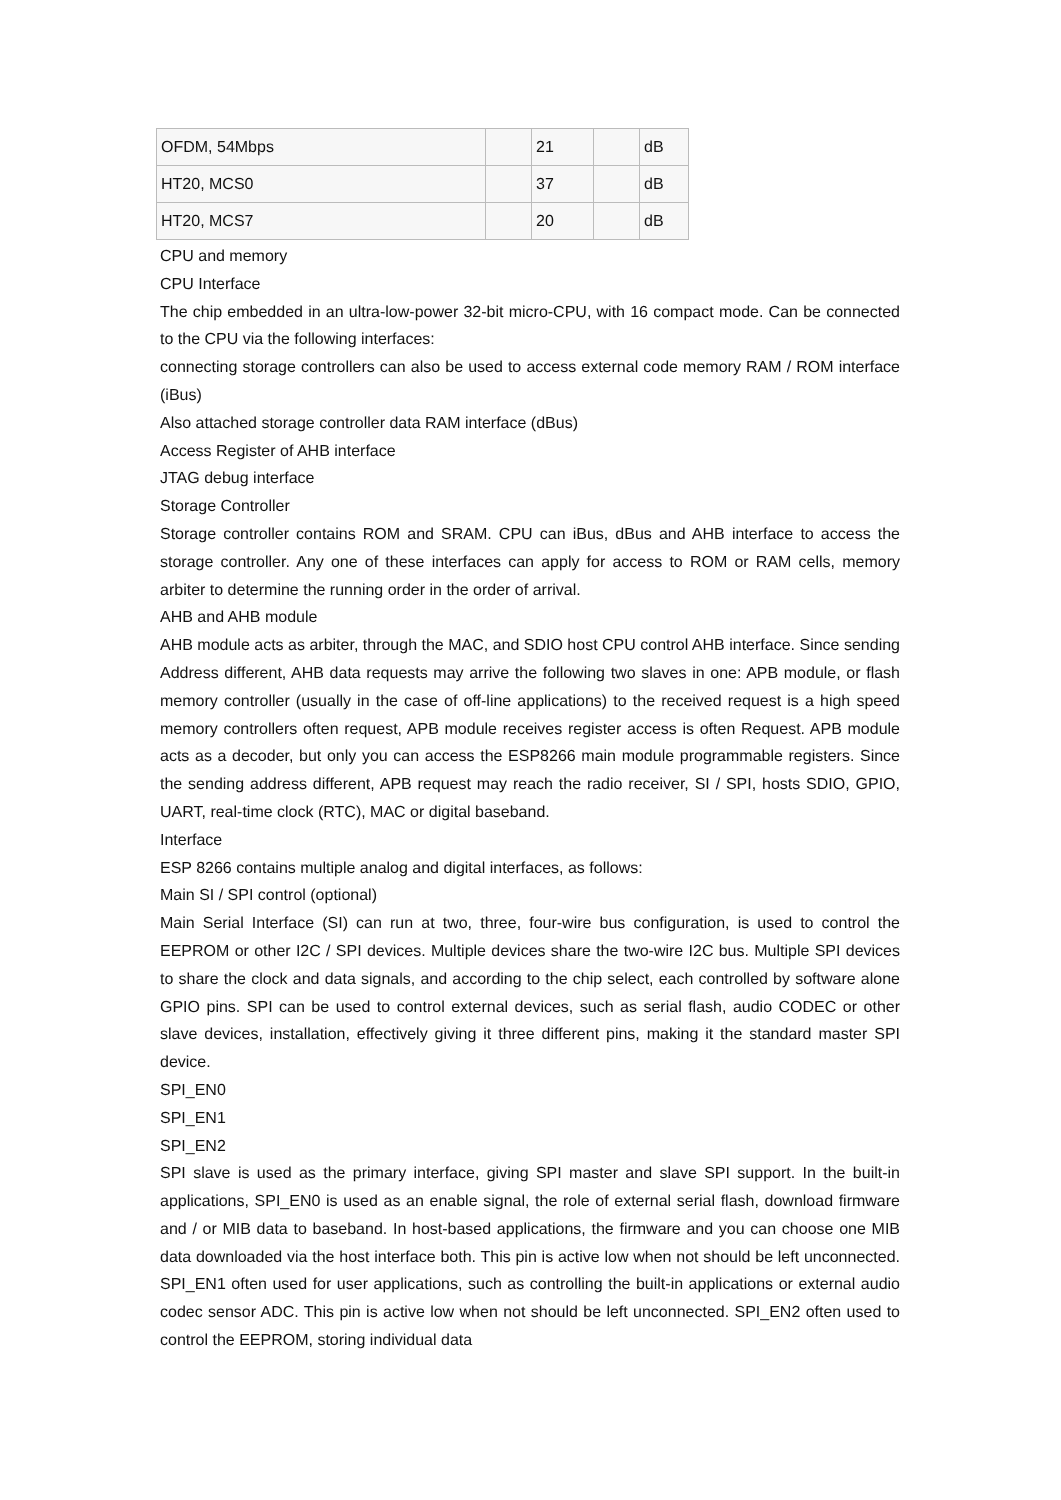| OFDM, 54Mbps | | 21 | | dB |
| HT20, MCS0 | | 37 | | dB |
| HT20, MCS7 | | 20 | | dB |
CPU and memory
CPU Interface
The chip embedded in an ultra-low-power 32-bit micro-CPU, with 16 compact mode. Can be connected to the CPU via the following interfaces:
connecting storage controllers can also be used to access external code memory RAM / ROM interface (iBus)
Also attached storage controller data RAM interface (dBus)
Access Register of AHB interface
JTAG debug interface
Storage Controller
Storage controller contains ROM and SRAM. CPU can iBus, dBus and AHB interface to access the storage controller. Any one of these interfaces can apply for access to ROM or RAM cells, memory arbiter to determine the running order in the order of arrival.
AHB and AHB module
AHB module acts as arbiter, through the MAC, and SDIO host CPU control AHB interface. Since sending Address different, AHB data requests may arrive the following two slaves in one: APB module, or flash memory controller (usually in the case of off-line applications) to the received request is a high speed memory controllers often request, APB module receives register access is often Request. APB module acts as a decoder, but only you can access the ESP8266 main module programmable registers. Since the sending address different, APB request may reach the radio receiver, SI / SPI, hosts SDIO, GPIO, UART, real-time clock (RTC), MAC or digital baseband.
Interface
ESP 8266 contains multiple analog and digital interfaces, as follows:
Main SI / SPI control (optional)
Main Serial Interface (SI) can run at two, three, four-wire bus configuration, is used to control the EEPROM or other I2C / SPI devices. Multiple devices share the two-wire I2C bus. Multiple SPI devices to share the clock and data signals, and according to the chip select, each controlled by software alone GPIO pins. SPI can be used to control external devices, such as serial flash, audio CODEC or other slave devices, installation, effectively giving it three different pins, making it the standard master SPI device.
SPI_EN0
SPI_EN1
SPI_EN2
SPI slave is used as the primary interface, giving SPI master and slave SPI support. In the built-in applications, SPI_EN0 is used as an enable signal, the role of external serial flash, download firmware and / or MIB data to baseband. In host-based applications, the firmware and you can choose one MIB data downloaded via the host interface both. This pin is active low when not should be left unconnected. SPI_EN1 often used for user applications, such as controlling the built-in applications or external audio codec sensor ADC. This pin is active low when not should be left unconnected. SPI_EN2 often used to control the EEPROM, storing individual data